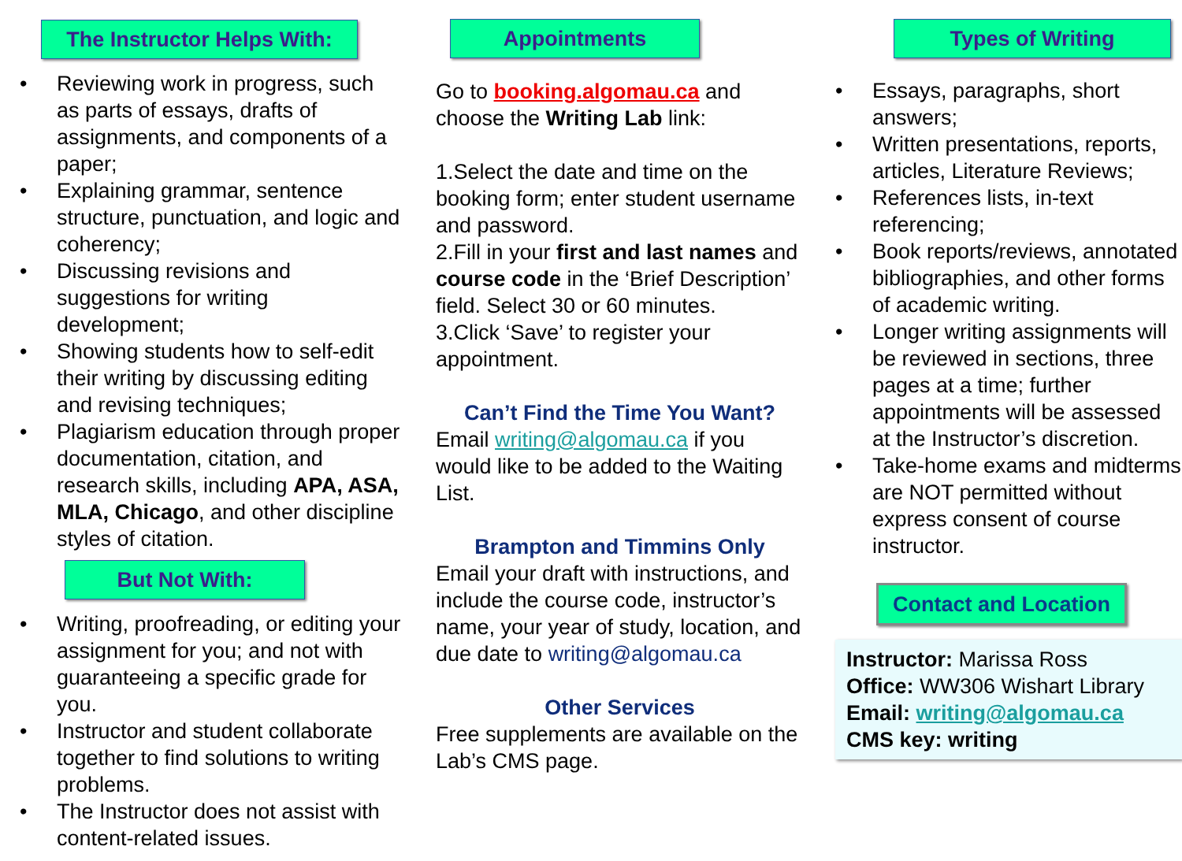The Instructor Helps With:
• Reviewing work in progress, such as parts of essays, drafts of assignments, and components of a paper;
• Explaining grammar, sentence structure, punctuation, and logic and coherency;
• Discussing revisions and suggestions for writing development;
• Showing students how to self-edit their writing by discussing editing and revising techniques;
• Plagiarism education through proper documentation, citation, and research skills, including APA, ASA, MLA, Chicago, and other discipline styles of citation.
But Not With:
• Writing, proofreading, or editing your assignment for you; and not with guaranteeing a specific grade for you.
• Instructor and student collaborate together to find solutions to writing problems.
• The Instructor does not assist with content-related issues.
Appointments
Go to booking.algomau.ca and choose the Writing Lab link:
1.Select the date and time on the booking form; enter student username and password.
2.Fill in your first and last names and course code in the ‘Brief Description’ field. Select 30 or 60 minutes.
3.Click ‘Save’ to register your appointment.
Can’t Find the Time You Want?
Email writing@algomau.ca if you would like to be added to the Waiting List.
Brampton and Timmins Only
Email your draft with instructions, and include the course code, instructor’s name, your year of study, location, and due date to writing@algomau.ca
Other Services
Free supplements are available on the Lab’s CMS page.
Types of Writing
• Essays, paragraphs, short answers;
• Written presentations, reports, articles, Literature Reviews;
• References lists, in-text referencing;
• Book reports/reviews, annotated bibliographies, and other forms of academic writing.
• Longer writing assignments will be reviewed in sections, three pages at a time; further appointments will be assessed at the Instructor’s discretion.
• Take-home exams and midterms are NOT permitted without express consent of course instructor.
Contact and Location
Instructor: Marissa Ross
Office: WW306 Wishart Library
Email: writing@algomau.ca
CMS key: writing